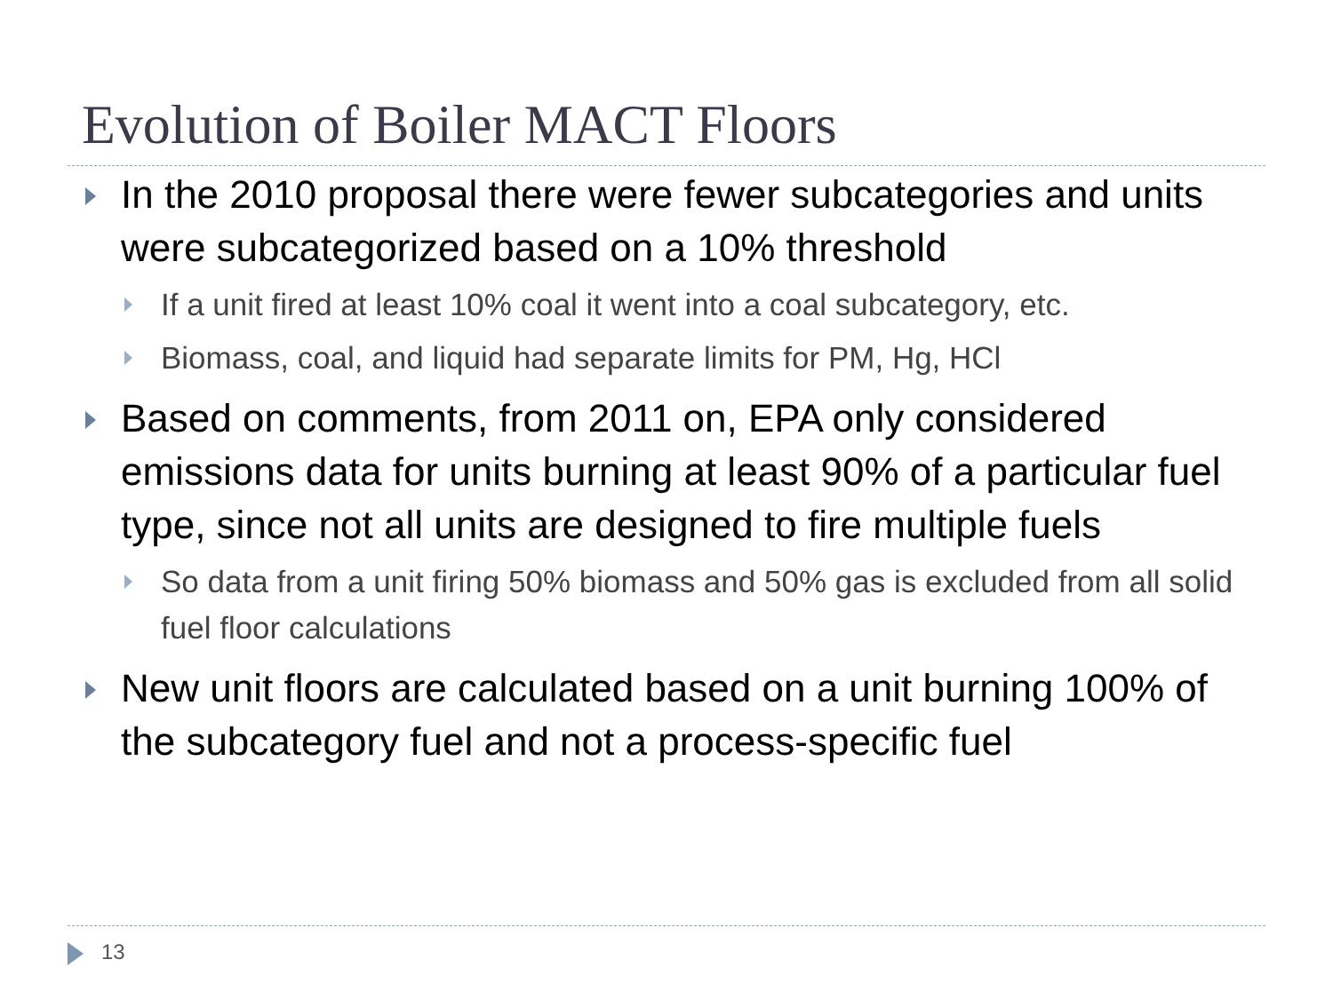Evolution of Boiler MACT Floors
In the 2010 proposal there were fewer subcategories and units were subcategorized based on a 10% threshold
If a unit fired at least 10% coal it went into a coal subcategory, etc.
Biomass, coal, and liquid had separate limits for PM, Hg, HCl
Based on comments, from 2011 on, EPA only considered emissions data for units burning at least 90% of a particular fuel type, since not all units are designed to fire multiple fuels
So data from a unit firing 50% biomass and 50% gas is excluded from all solid fuel floor calculations
New unit floors are calculated based on a unit burning 100% of the subcategory fuel and not a process-specific fuel
13